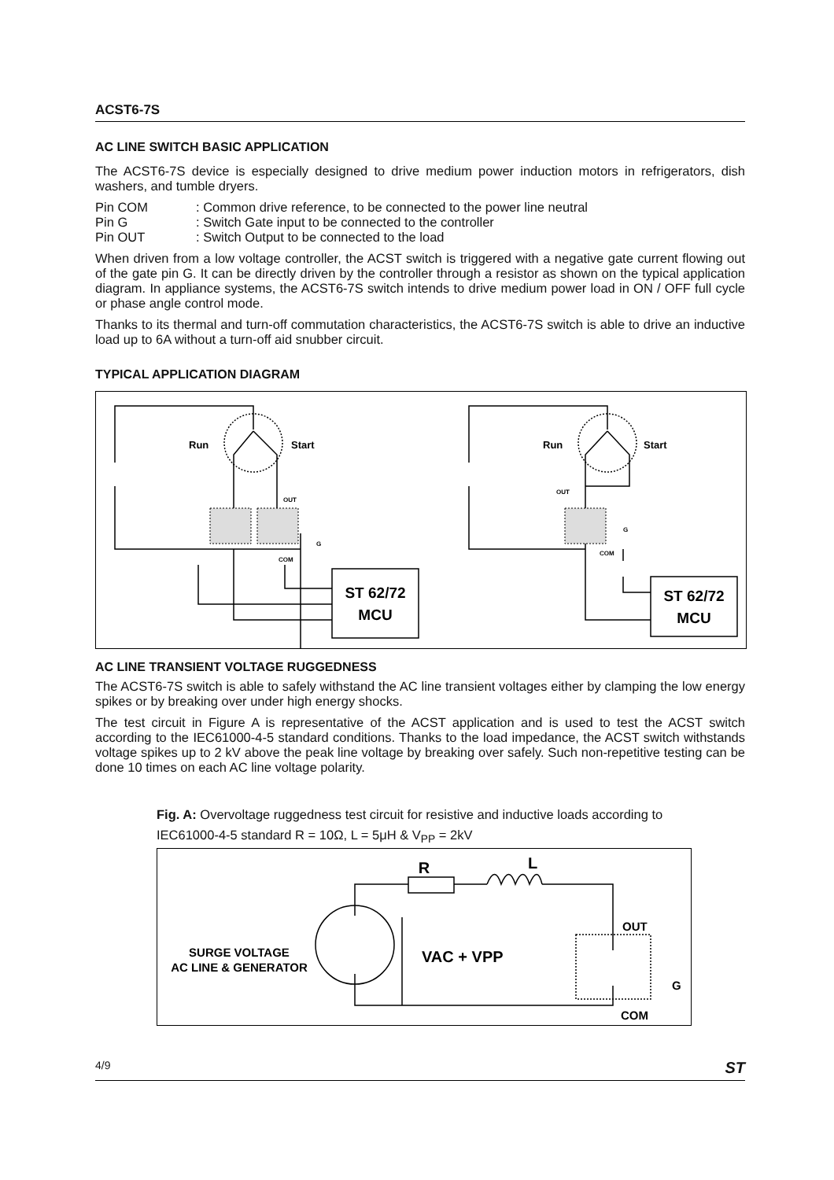ACST6-7S
AC LINE SWITCH BASIC APPLICATION
The ACST6-7S device is especially designed to drive medium power induction motors in refrigerators, dish washers, and tumble dryers.
Pin COM: Common drive reference, to be connected to the power line neutral Pin G: Switch Gate input to be connected to the controller Pin OUT: Switch Output to be connected to the load
When driven from a low voltage controller, the ACST switch is triggered with a negative gate current flowing out of the gate pin G. It can be directly driven by the controller through a resistor as shown on the typical application diagram. In appliance systems, the ACST6-7S switch intends to drive medium power load in ON / OFF full cycle or phase angle control mode.
Thanks to its thermal and turn-off commutation characteristics, the ACST6-7S switch is able to drive an inductive load up to 6A without a turn-off aid snubber circuit.
TYPICAL APPLICATION DIAGRAM
Run
Start
Run
Start
OUT
G
COM
OUT
G
COM
ST 62/72
MCU
ST 62/72
MCU
AC LINE TRANSIENT VOLTAGE RUGGEDNESS
The ACST6-7S switch is able to safely withstand the AC line transient voltages either by clamping the low energy spikes or by breaking over under high energy shocks.
The test circuit in Figure A is representative of the ACST application and is used to test the ACST switch according to the IEC61000-4-5 standard conditions. Thanks to the load impedance, the ACST switch withstands voltage spikes up to 2 kV above the peak line voltage by breaking over safely. Such non-repetitive testing can be done 10 times on each AC line voltage polarity.
Fig. A: Overvoltage ruggedness test circuit for resistive and inductive loads according to IEC61000-4-5 standard R = 10Ω, L = 5μH & V<sub>PP</sub> = 2kV
R
L
OUT
G
COM
VAC + VPP
SURGE VOLTAGE
AC LINE & GENERATOR
4/9 ST